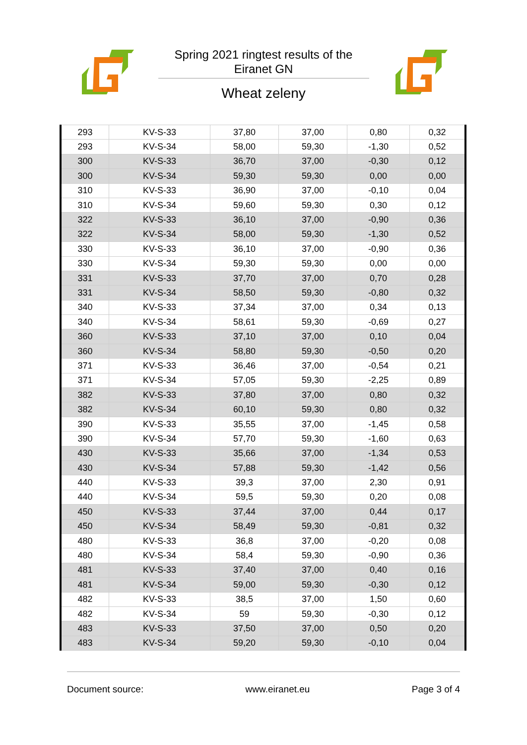Spring 2021 ringtest results of the
Eiranet GN
Wheat zeleny
| 293 | KV-S-33 | 37,80 | 37,00 | 0,80 | 0,32 |
| 293 | KV-S-34 | 58,00 | 59,30 | -1,30 | 0,52 |
| 300 | KV-S-33 | 36,70 | 37,00 | -0,30 | 0,12 |
| 300 | KV-S-34 | 59,30 | 59,30 | 0,00 | 0,00 |
| 310 | KV-S-33 | 36,90 | 37,00 | -0,10 | 0,04 |
| 310 | KV-S-34 | 59,60 | 59,30 | 0,30 | 0,12 |
| 322 | KV-S-33 | 36,10 | 37,00 | -0,90 | 0,36 |
| 322 | KV-S-34 | 58,00 | 59,30 | -1,30 | 0,52 |
| 330 | KV-S-33 | 36,10 | 37,00 | -0,90 | 0,36 |
| 330 | KV-S-34 | 59,30 | 59,30 | 0,00 | 0,00 |
| 331 | KV-S-33 | 37,70 | 37,00 | 0,70 | 0,28 |
| 331 | KV-S-34 | 58,50 | 59,30 | -0,80 | 0,32 |
| 340 | KV-S-33 | 37,34 | 37,00 | 0,34 | 0,13 |
| 340 | KV-S-34 | 58,61 | 59,30 | -0,69 | 0,27 |
| 360 | KV-S-33 | 37,10 | 37,00 | 0,10 | 0,04 |
| 360 | KV-S-34 | 58,80 | 59,30 | -0,50 | 0,20 |
| 371 | KV-S-33 | 36,46 | 37,00 | -0,54 | 0,21 |
| 371 | KV-S-34 | 57,05 | 59,30 | -2,25 | 0,89 |
| 382 | KV-S-33 | 37,80 | 37,00 | 0,80 | 0,32 |
| 382 | KV-S-34 | 60,10 | 59,30 | 0,80 | 0,32 |
| 390 | KV-S-33 | 35,55 | 37,00 | -1,45 | 0,58 |
| 390 | KV-S-34 | 57,70 | 59,30 | -1,60 | 0,63 |
| 430 | KV-S-33 | 35,66 | 37,00 | -1,34 | 0,53 |
| 430 | KV-S-34 | 57,88 | 59,30 | -1,42 | 0,56 |
| 440 | KV-S-33 | 39,3 | 37,00 | 2,30 | 0,91 |
| 440 | KV-S-34 | 59,5 | 59,30 | 0,20 | 0,08 |
| 450 | KV-S-33 | 37,44 | 37,00 | 0,44 | 0,17 |
| 450 | KV-S-34 | 58,49 | 59,30 | -0,81 | 0,32 |
| 480 | KV-S-33 | 36,8 | 37,00 | -0,20 | 0,08 |
| 480 | KV-S-34 | 58,4 | 59,30 | -0,90 | 0,36 |
| 481 | KV-S-33 | 37,40 | 37,00 | 0,40 | 0,16 |
| 481 | KV-S-34 | 59,00 | 59,30 | -0,30 | 0,12 |
| 482 | KV-S-33 | 38,5 | 37,00 | 1,50 | 0,60 |
| 482 | KV-S-34 | 59 | 59,30 | -0,30 | 0,12 |
| 483 | KV-S-33 | 37,50 | 37,00 | 0,50 | 0,20 |
| 483 | KV-S-34 | 59,20 | 59,30 | -0,10 | 0,04 |
Document source: www.eiranet.eu Page 3 of 4